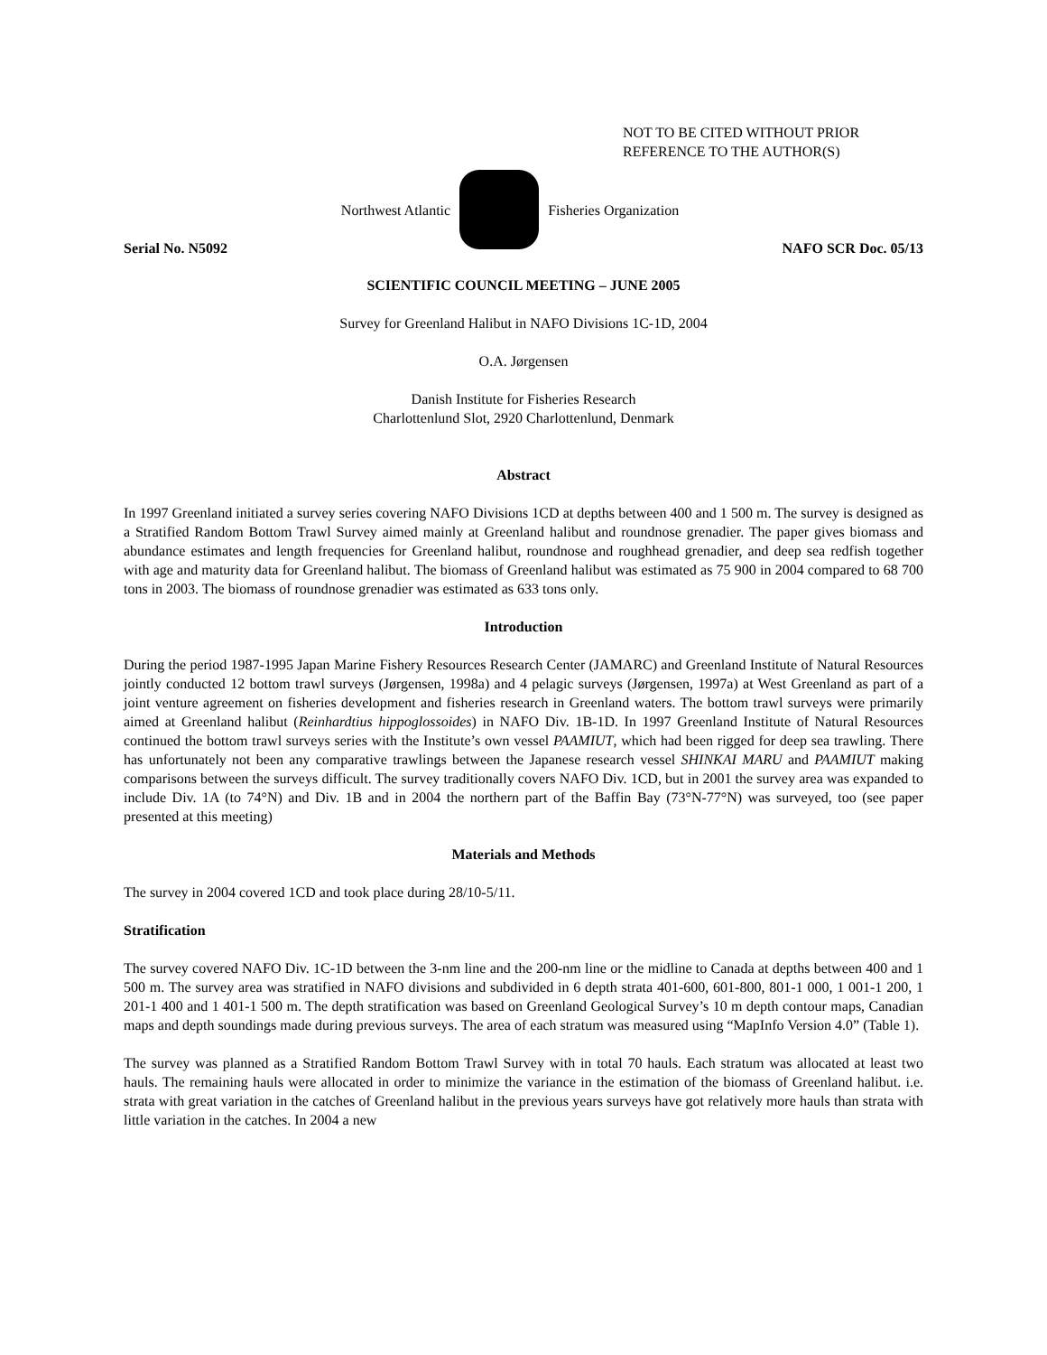NOT TO BE CITED WITHOUT PRIOR
REFERENCE TO THE AUTHOR(S)
Northwest Atlantic Fisheries Organization
Serial No. N5092 NAFO SCR Doc. 05/13
SCIENTIFIC COUNCIL MEETING – JUNE 2005
Survey for Greenland Halibut in NAFO Divisions 1C-1D, 2004
O.A. Jørgensen
Danish Institute for Fisheries Research
Charlottenlund Slot, 2920 Charlottenlund, Denmark
Abstract
In 1997 Greenland initiated a survey series covering NAFO Divisions 1CD at depths between 400 and 1 500 m. The survey is designed as a Stratified Random Bottom Trawl Survey aimed mainly at Greenland halibut and roundnose grenadier. The paper gives biomass and abundance estimates and length frequencies for Greenland halibut, roundnose and roughhead grenadier, and deep sea redfish together with age and maturity data for Greenland halibut. The biomass of Greenland halibut was estimated as 75 900 in 2004 compared to 68 700 tons in 2003. The biomass of roundnose grenadier was estimated as 633 tons only.
Introduction
During the period 1987-1995 Japan Marine Fishery Resources Research Center (JAMARC) and Greenland Institute of Natural Resources jointly conducted 12 bottom trawl surveys (Jørgensen, 1998a) and 4 pelagic surveys (Jørgensen, 1997a) at West Greenland as part of a joint venture agreement on fisheries development and fisheries research in Greenland waters. The bottom trawl surveys were primarily aimed at Greenland halibut (Reinhardtius hippoglossoides) in NAFO Div. 1B-1D. In 1997 Greenland Institute of Natural Resources continued the bottom trawl surveys series with the Institute’s own vessel PAAMIUT, which had been rigged for deep sea trawling. There has unfortunately not been any comparative trawlings between the Japanese research vessel SHINKAI MARU and PAAMIUT making comparisons between the surveys difficult. The survey traditionally covers NAFO Div. 1CD, but in 2001 the survey area was expanded to include Div. 1A (to 74°N) and Div. 1B and in 2004 the northern part of the Baffin Bay (73°N-77°N) was surveyed, too (see paper presented at this meeting)
Materials and Methods
The survey in 2004 covered 1CD and took place during 28/10-5/11.
Stratification
The survey covered NAFO Div. 1C-1D between the 3-nm line and the 200-nm line or the midline to Canada at depths between 400 and 1 500 m. The survey area was stratified in NAFO divisions and subdivided in 6 depth strata 401-600, 601-800, 801-1 000, 1 001-1 200, 1 201-1 400 and 1 401-1 500 m. The depth stratification was based on Greenland Geological Survey’s 10 m depth contour maps, Canadian maps and depth soundings made during previous surveys. The area of each stratum was measured using “MapInfo Version 4.0” (Table 1).
The survey was planned as a Stratified Random Bottom Trawl Survey with in total 70 hauls. Each stratum was allocated at least two hauls. The remaining hauls were allocated in order to minimize the variance in the estimation of the biomass of Greenland halibut. i.e. strata with great variation in the catches of Greenland halibut in the previous years surveys have got relatively more hauls than strata with little variation in the catches. In 2004 a new